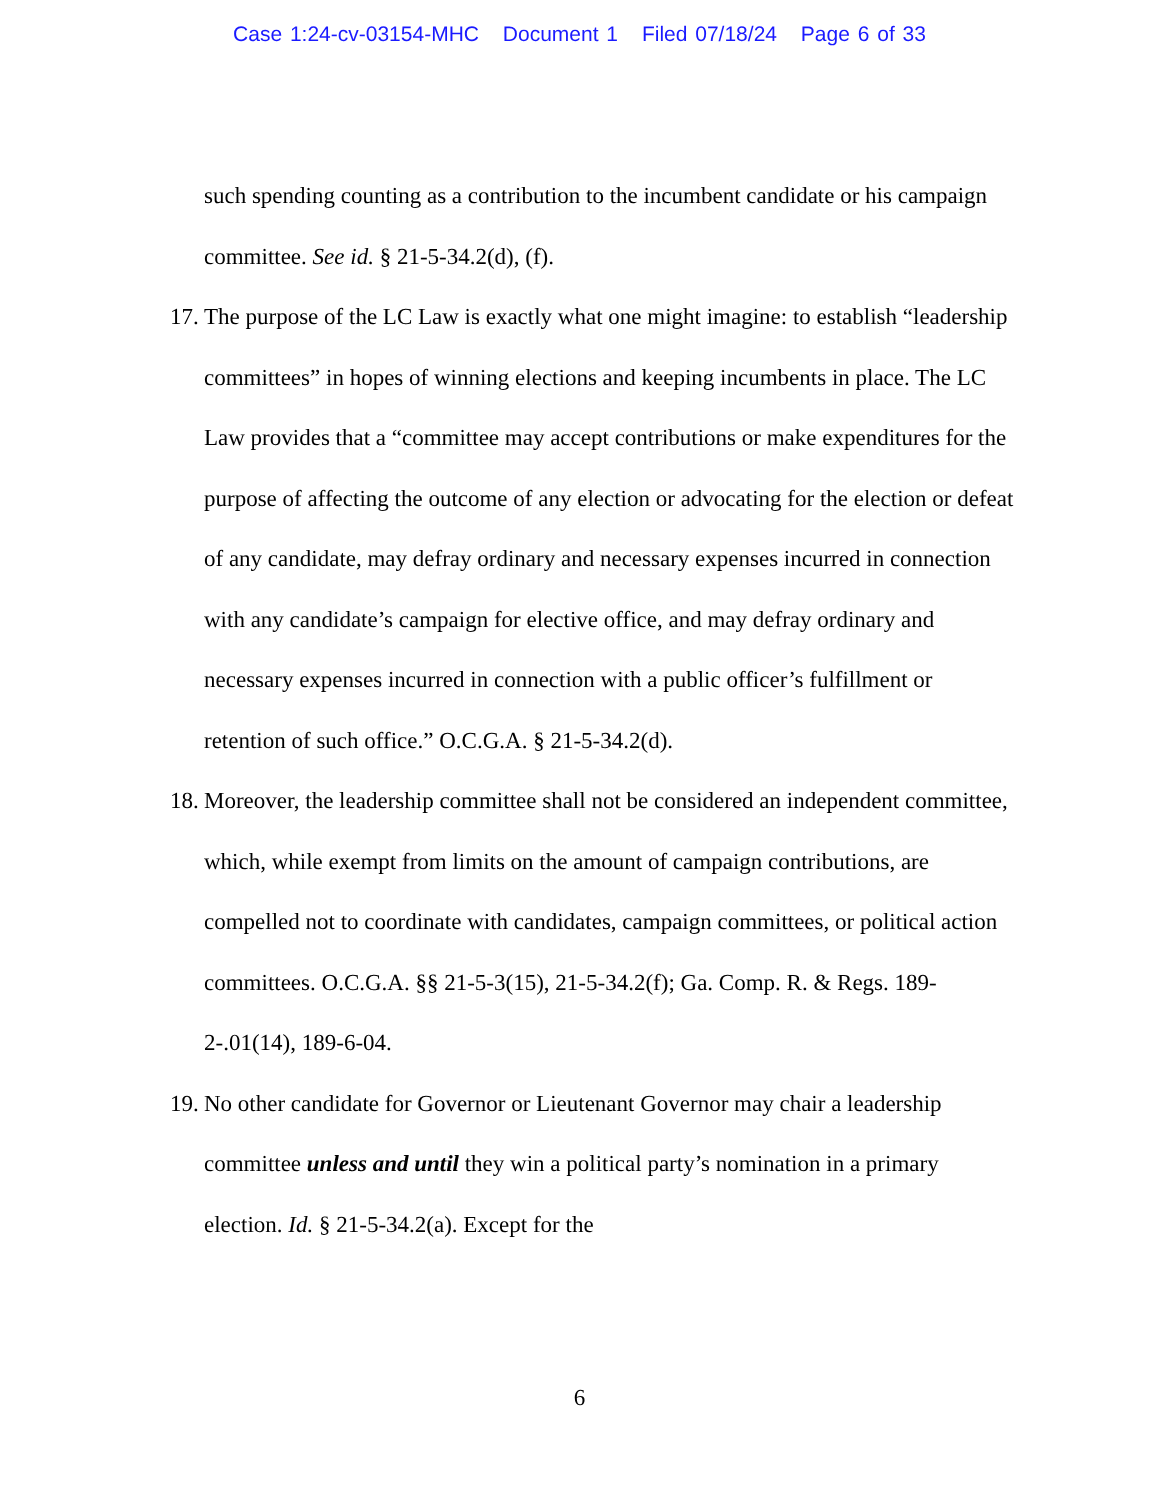Case 1:24-cv-03154-MHC Document 1 Filed 07/18/24 Page 6 of 33
such spending counting as a contribution to the incumbent candidate or his campaign committee. See id. § 21-5-34.2(d), (f).
17. The purpose of the LC Law is exactly what one might imagine: to establish “leadership committees” in hopes of winning elections and keeping incumbents in place. The LC Law provides that a “committee may accept contributions or make expenditures for the purpose of affecting the outcome of any election or advocating for the election or defeat of any candidate, may defray ordinary and necessary expenses incurred in connection with any candidate’s campaign for elective office, and may defray ordinary and necessary expenses incurred in connection with a public officer’s fulfillment or retention of such office.” O.C.G.A. § 21-5-34.2(d).
18. Moreover, the leadership committee shall not be considered an independent committee, which, while exempt from limits on the amount of campaign contributions, are compelled not to coordinate with candidates, campaign committees, or political action committees. O.C.G.A. §§ 21-5-3(15), 21-5-34.2(f); Ga. Comp. R. & Regs. 189-2-.01(14), 189-6-04.
19. No other candidate for Governor or Lieutenant Governor may chair a leadership committee unless and until they win a political party’s nomination in a primary election. Id. § 21-5-34.2(a). Except for the
6